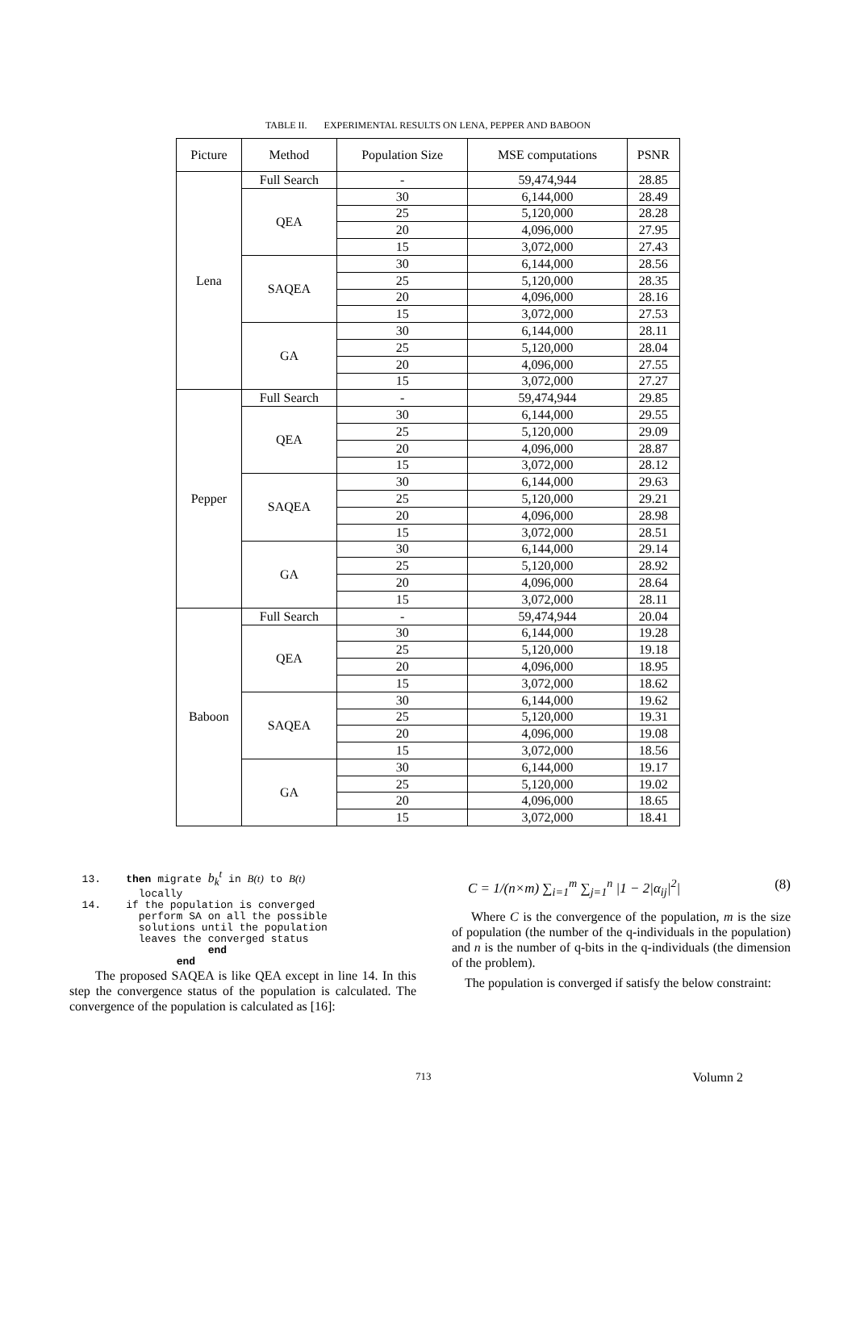TABLE II. EXPERIMENTAL RESULTS ON LENA, PEPPER AND BABOON
| Picture | Method | Population Size | MSE computations | PSNR |
| --- | --- | --- | --- | --- |
| Lena | Full Search | - | 59,474,944 | 28.85 |
| | QEA | 30 | 6,144,000 | 28.49 |
| | | 25 | 5,120,000 | 28.28 |
| | | 20 | 4,096,000 | 27.95 |
| | | 15 | 3,072,000 | 27.43 |
| | SAQEA | 30 | 6,144,000 | 28.56 |
| | | 25 | 5,120,000 | 28.35 |
| | | 20 | 4,096,000 | 28.16 |
| | | 15 | 3,072,000 | 27.53 |
| | GA | 30 | 6,144,000 | 28.11 |
| | | 25 | 5,120,000 | 28.04 |
| | | 20 | 4,096,000 | 27.55 |
| | | 15 | 3,072,000 | 27.27 |
| Pepper | Full Search | - | 59,474,944 | 29.85 |
| | QEA | 30 | 6,144,000 | 29.55 |
| | | 25 | 5,120,000 | 29.09 |
| | | 20 | 4,096,000 | 28.87 |
| | | 15 | 3,072,000 | 28.12 |
| | SAQEA | 30 | 6,144,000 | 29.63 |
| | | 25 | 5,120,000 | 29.21 |
| | | 20 | 4,096,000 | 28.98 |
| | | 15 | 3,072,000 | 28.51 |
| | GA | 30 | 6,144,000 | 29.14 |
| | | 25 | 5,120,000 | 28.92 |
| | | 20 | 4,096,000 | 28.64 |
| | | 15 | 3,072,000 | 28.11 |
| Baboon | Full Search | - | 59,474,944 | 20.04 |
| | QEA | 30 | 6,144,000 | 19.28 |
| | | 25 | 5,120,000 | 19.18 |
| | | 20 | 4,096,000 | 18.95 |
| | | 15 | 3,072,000 | 18.62 |
| | SAQEA | 30 | 6,144,000 | 19.62 |
| | | 25 | 5,120,000 | 19.31 |
| | | 20 | 4,096,000 | 19.08 |
| | | 15 | 3,072,000 | 18.56 |
| | GA | 30 | 6,144,000 | 19.17 |
| | | 25 | 5,120,000 | 19.02 |
| | | 20 | 4,096,000 | 18.65 |
| | | 15 | 3,072,000 | 18.41 |
  13.    then migrate bkt in B(t) to B(t)
           locally
  14.    if the population is converged
           perform SA on all the possible
           solutions until the population
           leaves the converged status
                      end
                 end
The proposed SAQEA is like QEA except in line 14. In this step the convergence status of the population is calculated. The convergence of the population is calculated as [16]:
C = 1/(n×m) ∑<sub>i=1</sub><sup>m</sup> ∑<sub>j=1</sub><sup>n</sup> |1 − 2|α<sub>ij</sub>|<sup>2</sup>| (8)
Where C is the convergence of the population, m is the size of population (the number of the q-individuals in the population) and n is the number of q-bits in the q-individuals (the dimension of the problem).
The population is converged if satisfy the below constraint:
713 Volumn 2